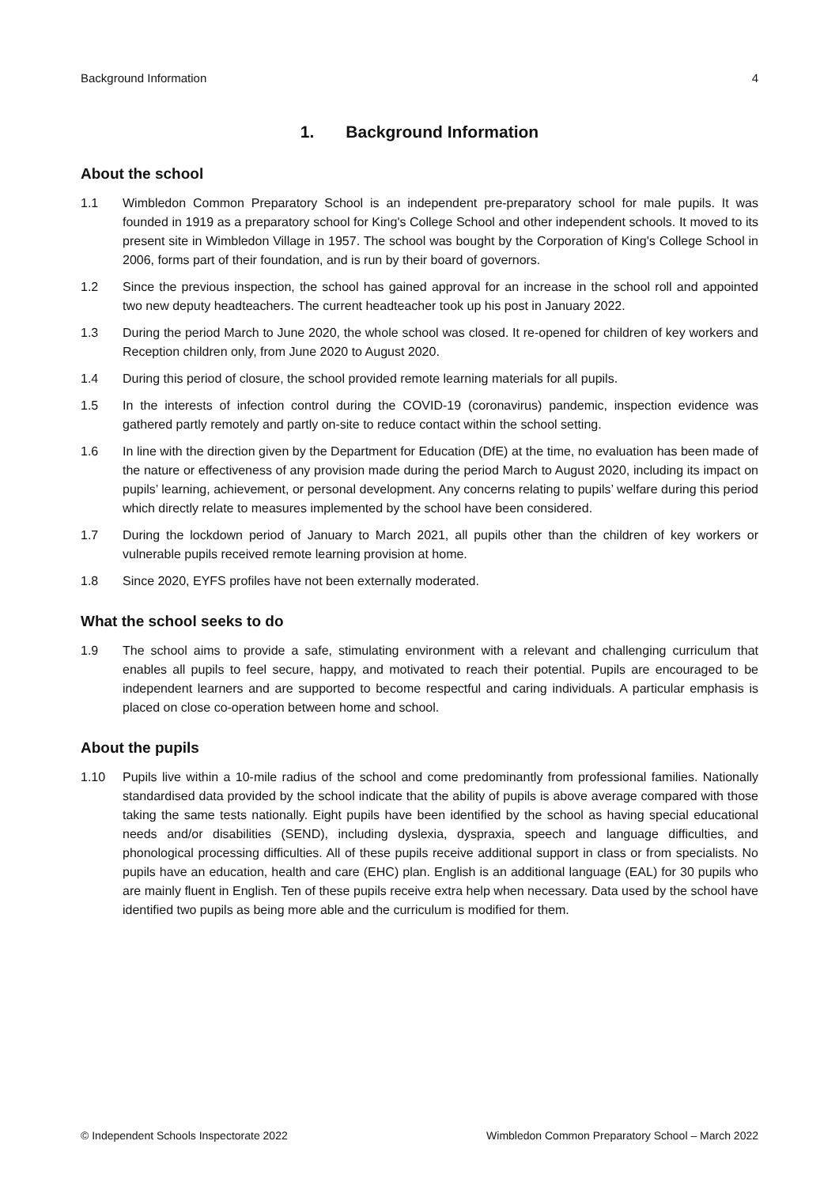Background Information 4
1. Background Information
About the school
1.1 Wimbledon Common Preparatory School is an independent pre-preparatory school for male pupils. It was founded in 1919 as a preparatory school for King's College School and other independent schools. It moved to its present site in Wimbledon Village in 1957. The school was bought by the Corporation of King's College School in 2006, forms part of their foundation, and is run by their board of governors.
1.2 Since the previous inspection, the school has gained approval for an increase in the school roll and appointed two new deputy headteachers. The current headteacher took up his post in January 2022.
1.3 During the period March to June 2020, the whole school was closed. It re-opened for children of key workers and Reception children only, from June 2020 to August 2020.
1.4 During this period of closure, the school provided remote learning materials for all pupils.
1.5 In the interests of infection control during the COVID-19 (coronavirus) pandemic, inspection evidence was gathered partly remotely and partly on-site to reduce contact within the school setting.
1.6 In line with the direction given by the Department for Education (DfE) at the time, no evaluation has been made of the nature or effectiveness of any provision made during the period March to August 2020, including its impact on pupils’ learning, achievement, or personal development. Any concerns relating to pupils’ welfare during this period which directly relate to measures implemented by the school have been considered.
1.7 During the lockdown period of January to March 2021, all pupils other than the children of key workers or vulnerable pupils received remote learning provision at home.
1.8 Since 2020, EYFS profiles have not been externally moderated.
What the school seeks to do
1.9 The school aims to provide a safe, stimulating environment with a relevant and challenging curriculum that enables all pupils to feel secure, happy, and motivated to reach their potential. Pupils are encouraged to be independent learners and are supported to become respectful and caring individuals. A particular emphasis is placed on close co-operation between home and school.
About the pupils
1.10 Pupils live within a 10-mile radius of the school and come predominantly from professional families. Nationally standardised data provided by the school indicate that the ability of pupils is above average compared with those taking the same tests nationally. Eight pupils have been identified by the school as having special educational needs and/or disabilities (SEND), including dyslexia, dyspraxia, speech and language difficulties, and phonological processing difficulties. All of these pupils receive additional support in class or from specialists. No pupils have an education, health and care (EHC) plan. English is an additional language (EAL) for 30 pupils who are mainly fluent in English. Ten of these pupils receive extra help when necessary. Data used by the school have identified two pupils as being more able and the curriculum is modified for them.
© Independent Schools Inspectorate 2022 Wimbledon Common Preparatory School – March 2022